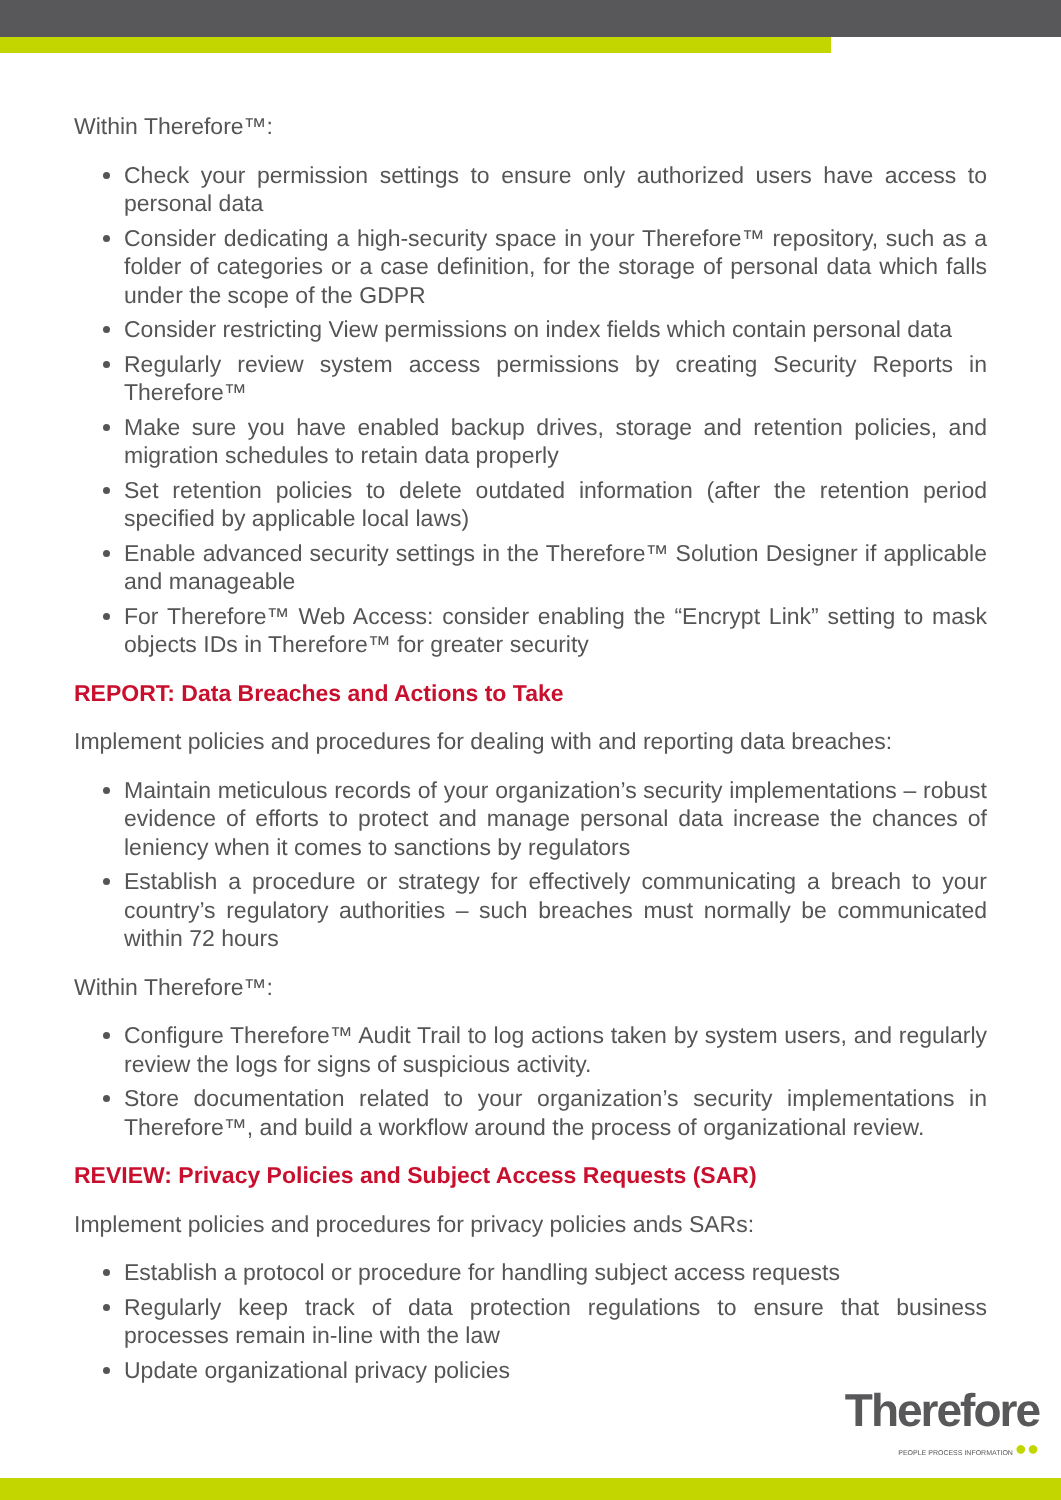Within Therefore™:
Check your permission settings to ensure only authorized users have access to personal data
Consider dedicating a high-security space in your Therefore™ repository, such as a folder of categories or a case definition, for the storage of personal data which falls under the scope of the GDPR
Consider restricting View permissions on index fields which contain personal data
Regularly review system access permissions by creating Security Reports in Therefore™
Make sure you have enabled backup drives, storage and retention policies, and migration schedules to retain data properly
Set retention policies to delete outdated information (after the retention period specified by applicable local laws)
Enable advanced security settings in the Therefore™ Solution Designer if applicable and manageable
For Therefore™ Web Access: consider enabling the “Encrypt Link” setting to mask objects IDs in Therefore™ for greater security
REPORT: Data Breaches and Actions to Take
Implement policies and procedures for dealing with and reporting data breaches:
Maintain meticulous records of your organization’s security implementations – robust evidence of efforts to protect and manage personal data increase the chances of leniency when it comes to sanctions by regulators
Establish a procedure or strategy for effectively communicating a breach to your country’s regulatory authorities – such breaches must normally be communicated within 72 hours
Within Therefore™:
Configure Therefore™ Audit Trail to log actions taken by system users, and regularly review the logs for signs of suspicious activity.
Store documentation related to your organization’s security implementations in Therefore™, and build a workflow around the process of organizational review.
REVIEW: Privacy Policies and Subject Access Requests (SAR)
Implement policies and procedures for privacy policies ands SARs:
Establish a protocol or procedure for handling subject access requests
Regularly keep track of data protection regulations to ensure that business processes remain in-line with the law
Update organizational privacy policies
Therefore
PEOPLE PROCESS INFORMATION ●●